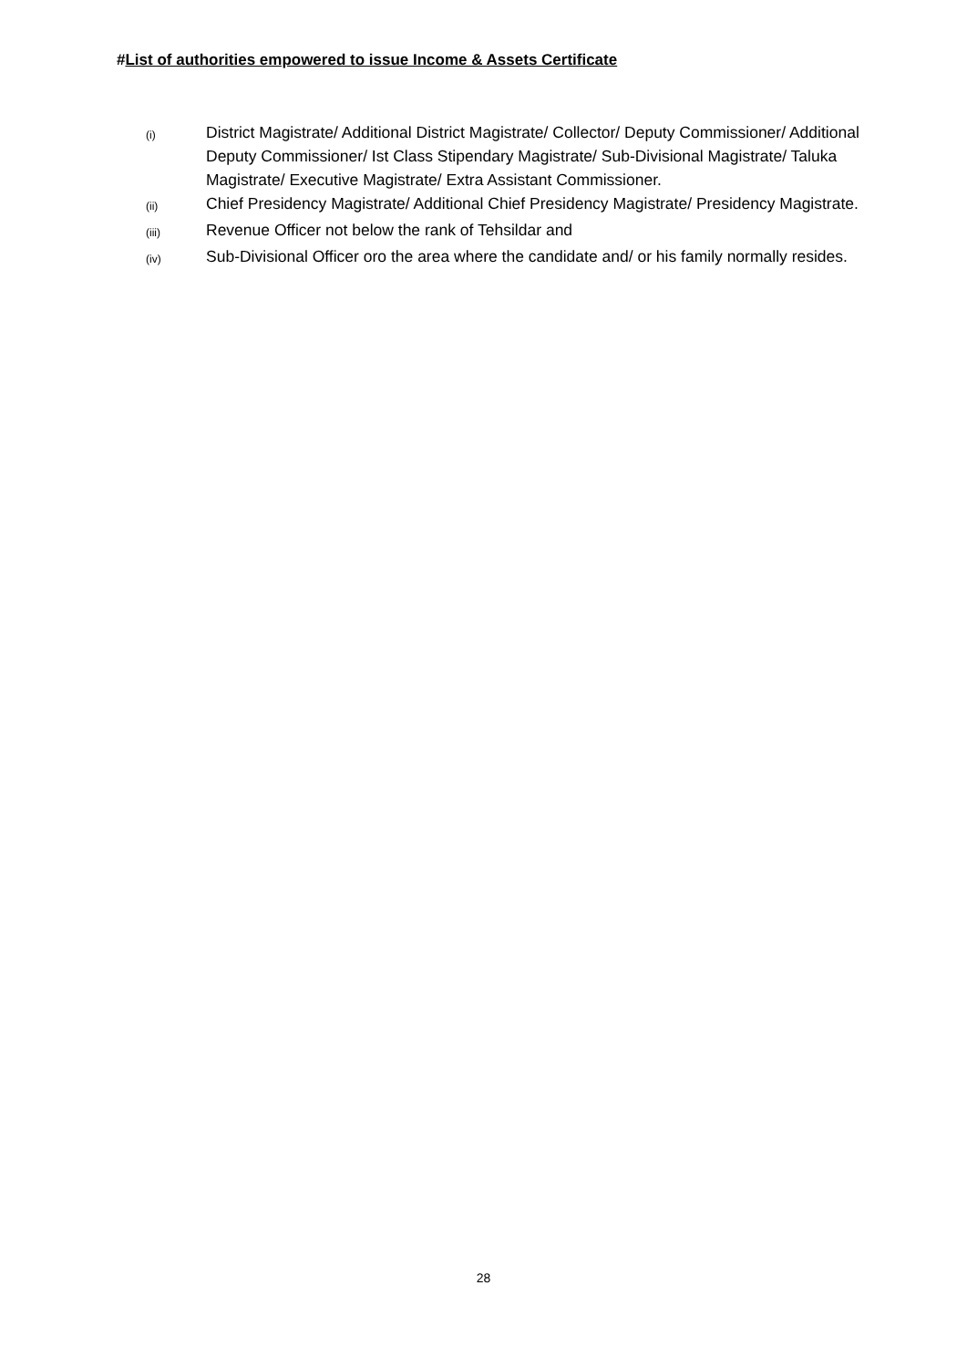#List of authorities empowered to issue Income & Assets Certificate
(i)
District Magistrate/ Additional District Magistrate/ Collector/ Deputy Commissioner/ Additional Deputy Commissioner/ Ist Class Stipendary Magistrate/ Sub-Divisional Magistrate/ Taluka Magistrate/ Executive Magistrate/ Extra Assistant Commissioner.
(ii)
Chief Presidency Magistrate/ Additional Chief Presidency Magistrate/ Presidency Magistrate.
(iii)
Revenue Officer not below the rank of Tehsildar and
(iv)
Sub-Divisional Officer oro the area where the candidate and/ or his family normally resides.
28